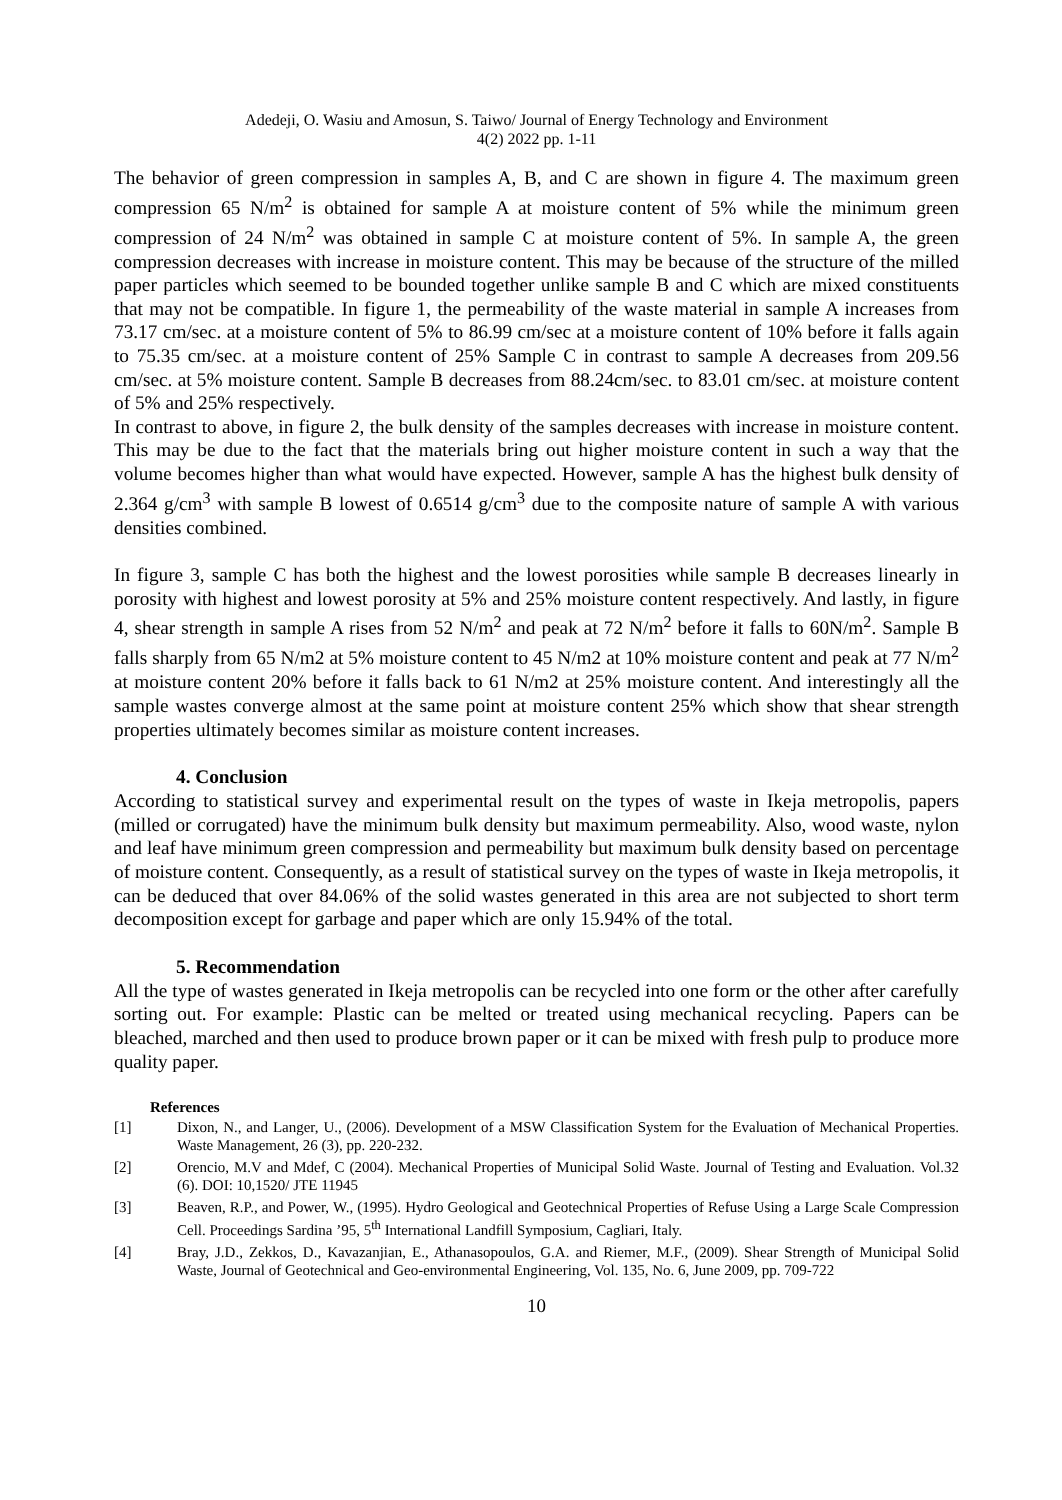Adedeji, O. Wasiu and Amosun, S. Taiwo/ Journal of Energy Technology and Environment
4(2) 2022 pp. 1-11
The behavior of green compression in samples A, B, and C are shown in figure 4. The maximum green compression 65 N/m<sup>2</sup> is obtained for sample A at moisture content of 5% while the minimum green compression of 24 N/m<sup>2</sup> was obtained in sample C at moisture content of 5%. In sample A, the green compression decreases with increase in moisture content. This may be because of the structure of the milled paper particles which seemed to be bounded together unlike sample B and C which are mixed constituents that may not be compatible. In figure 1, the permeability of the waste material in sample A increases from 73.17 cm/sec. at a moisture content of 5% to 86.99 cm/sec at a moisture content of 10% before it falls again to 75.35 cm/sec. at a moisture content of 25% Sample C in contrast to sample A decreases from 209.56 cm/sec. at 5% moisture content. Sample B decreases from 88.24cm/sec. to 83.01 cm/sec. at moisture content of 5% and 25% respectively.
In contrast to above, in figure 2, the bulk density of the samples decreases with increase in moisture content. This may be due to the fact that the materials bring out higher moisture content in such a way that the volume becomes higher than what would have expected. However, sample A has the highest bulk density of 2.364 g/cm<sup>3</sup> with sample B lowest of 0.6514 g/cm<sup>3</sup> due to the composite nature of sample A with various densities combined.
In figure 3, sample C has both the highest and the lowest porosities while sample B decreases linearly in porosity with highest and lowest porosity at 5% and 25% moisture content respectively. And lastly, in figure 4, shear strength in sample A rises from 52 N/m<sup>2</sup> and peak at 72 N/m<sup>2</sup> before it falls to 60N/m<sup>2</sup>. Sample B falls sharply from 65 N/m2 at 5% moisture content to 45 N/m2 at 10% moisture content and peak at 77 N/m<sup>2</sup> at moisture content 20% before it falls back to 61 N/m2 at 25% moisture content. And interestingly all the sample wastes converge almost at the same point at moisture content 25% which show that shear strength properties ultimately becomes similar as moisture content increases.
4. Conclusion
According to statistical survey and experimental result on the types of waste in Ikeja metropolis, papers (milled or corrugated) have the minimum bulk density but maximum permeability. Also, wood waste, nylon and leaf have minimum green compression and permeability but maximum bulk density based on percentage of moisture content. Consequently, as a result of statistical survey on the types of waste in Ikeja metropolis, it can be deduced that over 84.06% of the solid wastes generated in this area are not subjected to short term decomposition except for garbage and paper which are only 15.94% of the total.
5. Recommendation
All the type of wastes generated in Ikeja metropolis can be recycled into one form or the other after carefully sorting out. For example: Plastic can be melted or treated using mechanical recycling. Papers can be bleached, marched and then used to produce brown paper or it can be mixed with fresh pulp to produce more quality paper.
References
[1] Dixon, N., and Langer, U., (2006). Development of a MSW Classification System for the Evaluation of Mechanical Properties. Waste Management, 26 (3), pp. 220-232.
[2] Orencio, M.V and Mdef, C (2004). Mechanical Properties of Municipal Solid Waste. Journal of Testing and Evaluation. Vol.32 (6). DOI: 10,1520/ JTE 11945
[3] Beaven, R.P., and Power, W., (1995). Hydro Geological and Geotechnical Properties of Refuse Using a Large Scale Compression Cell. Proceedings Sardina ’95, 5<sup>th</sup> International Landfill Symposium, Cagliari, Italy.
[4] Bray, J.D., Zekkos, D., Kavazanjian, E., Athanasopoulos, G.A. and Riemer, M.F., (2009). Shear Strength of Municipal Solid Waste, Journal of Geotechnical and Geo-environmental Engineering, Vol. 135, No. 6, June 2009, pp. 709-722
10